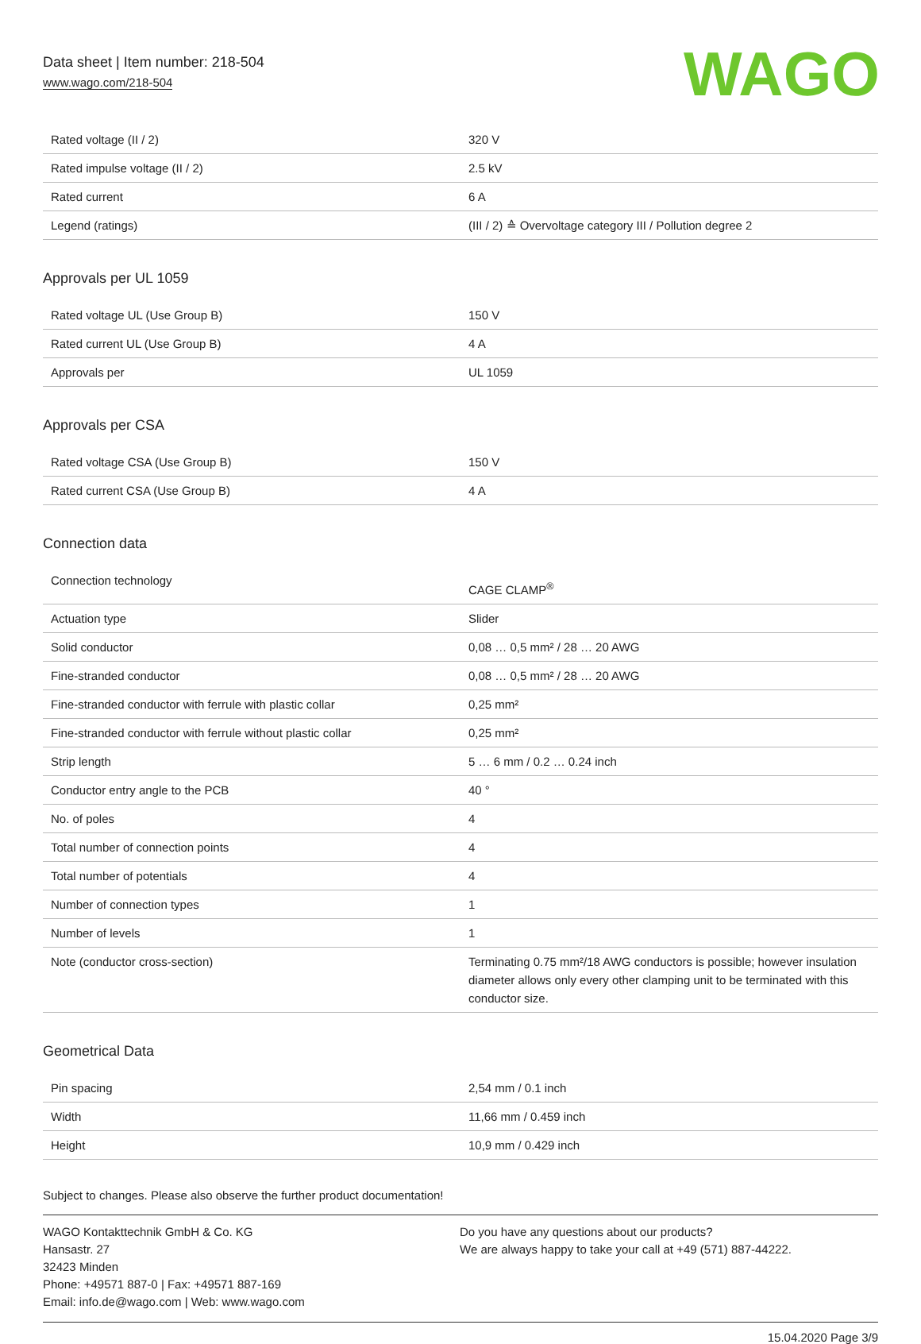Data sheet | Item number: 218-504
www.wago.com/218-504
WAGO
| Rated voltage (II / 2) | 320 V |
| Rated impulse voltage (II / 2) | 2.5 kV |
| Rated current | 6 A |
| Legend (ratings) | (III / 2) ≙ Overvoltage category III / Pollution degree 2 |
Approvals per UL 1059
| Rated voltage UL (Use Group B) | 150 V |
| Rated current UL (Use Group B) | 4 A |
| Approvals per | UL 1059 |
Approvals per CSA
| Rated voltage CSA (Use Group B) | 150 V |
| Rated current CSA (Use Group B) | 4 A |
Connection data
| Connection technology | CAGE CLAMP<sup>®</sup> |
| Actuation type | Slider |
| Solid conductor | 0,08 … 0,5 mm² / 28 … 20 AWG |
| Fine-stranded conductor | 0,08 … 0,5 mm² / 28 … 20 AWG |
| Fine-stranded conductor with ferrule with plastic collar | 0,25 mm² |
| Fine-stranded conductor with ferrule without plastic collar | 0,25 mm² |
| Strip length | 5 … 6 mm / 0.2 … 0.24 inch |
| Conductor entry angle to the PCB | 40 ° |
| No. of poles | 4 |
| Total number of connection points | 4 |
| Total number of potentials | 4 |
| Number of connection types | 1 |
| Number of levels | 1 |
| Note (conductor cross-section) | Terminating 0.75 mm²/18 AWG conductors is possible; however insulation diameter allows only every other clamping unit to be terminated with this conductor size. |
Geometrical Data
| Pin spacing | 2,54 mm / 0.1 inch |
| Width | 11,66 mm / 0.459 inch |
| Height | 10,9 mm / 0.429 inch |
Subject to changes. Please also observe the further product documentation!
WAGO Kontakttechnik GmbH & Co. KG
Hansastr. 27
32423 Minden
Phone: +49571 887-0 | Fax: +49571 887-169
Email: info.de@wago.com | Web: www.wago.com
Do you have any questions about our products?
We are always happy to take your call at +49 (571) 887-44222.
15.04.2020 Page 3/9